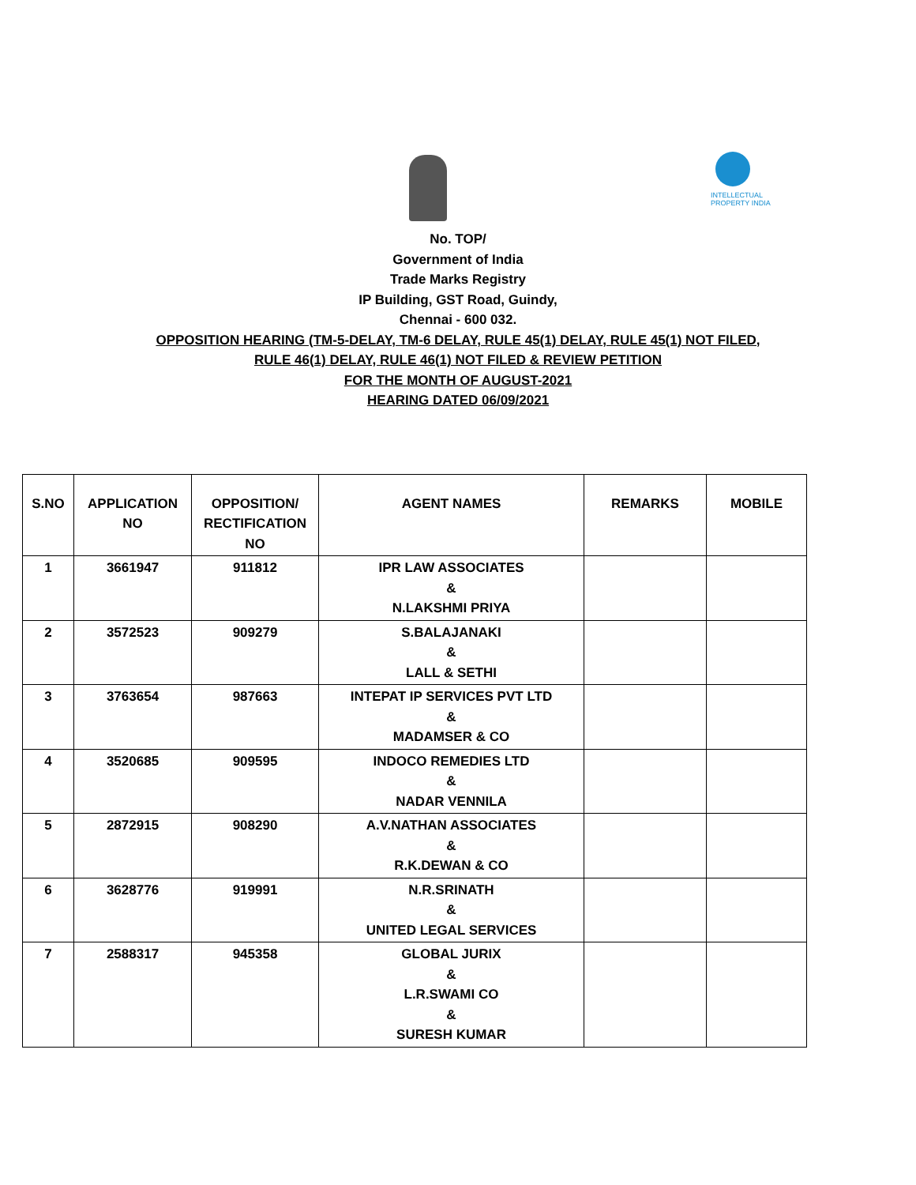INTELLECTUAL PROPERTY INDIA
No. TOP/
Government of India
Trade Marks Registry
IP Building, GST Road, Guindy,
Chennai - 600 032.
OPPOSITION HEARING (TM-5-DELAY, TM-6 DELAY, RULE 45(1) DELAY, RULE 45(1) NOT FILED,
RULE 46(1) DELAY, RULE 46(1) NOT FILED & REVIEW PETITION
FOR THE MONTH OF AUGUST-2021
HEARING DATED 06/09/2021
| S.NO | APPLICATION NO | OPPOSITION/ RECTIFICATION NO | AGENT NAMES | REMARKS | MOBILE |
| --- | --- | --- | --- | --- | --- |
| 1 | 3661947 | 911812 | IPR LAW ASSOCIATES & N.LAKSHMI PRIYA | | |
| 2 | 3572523 | 909279 | S.BALAJANAKI & LALL & SETHI | | |
| 3 | 3763654 | 987663 | INTEPAT IP SERVICES PVT LTD & MADAMSER & CO | | |
| 4 | 3520685 | 909595 | INDOCO REMEDIES LTD & NADAR VENNILA | | |
| 5 | 2872915 | 908290 | A.V.NATHAN ASSOCIATES & R.K.DEWAN & CO | | |
| 6 | 3628776 | 919991 | N.R.SRINATH & UNITED LEGAL SERVICES | | |
| 7 | 2588317 | 945358 | GLOBAL JURIX & L.R.SWAMI CO & SURESH KUMAR | | |